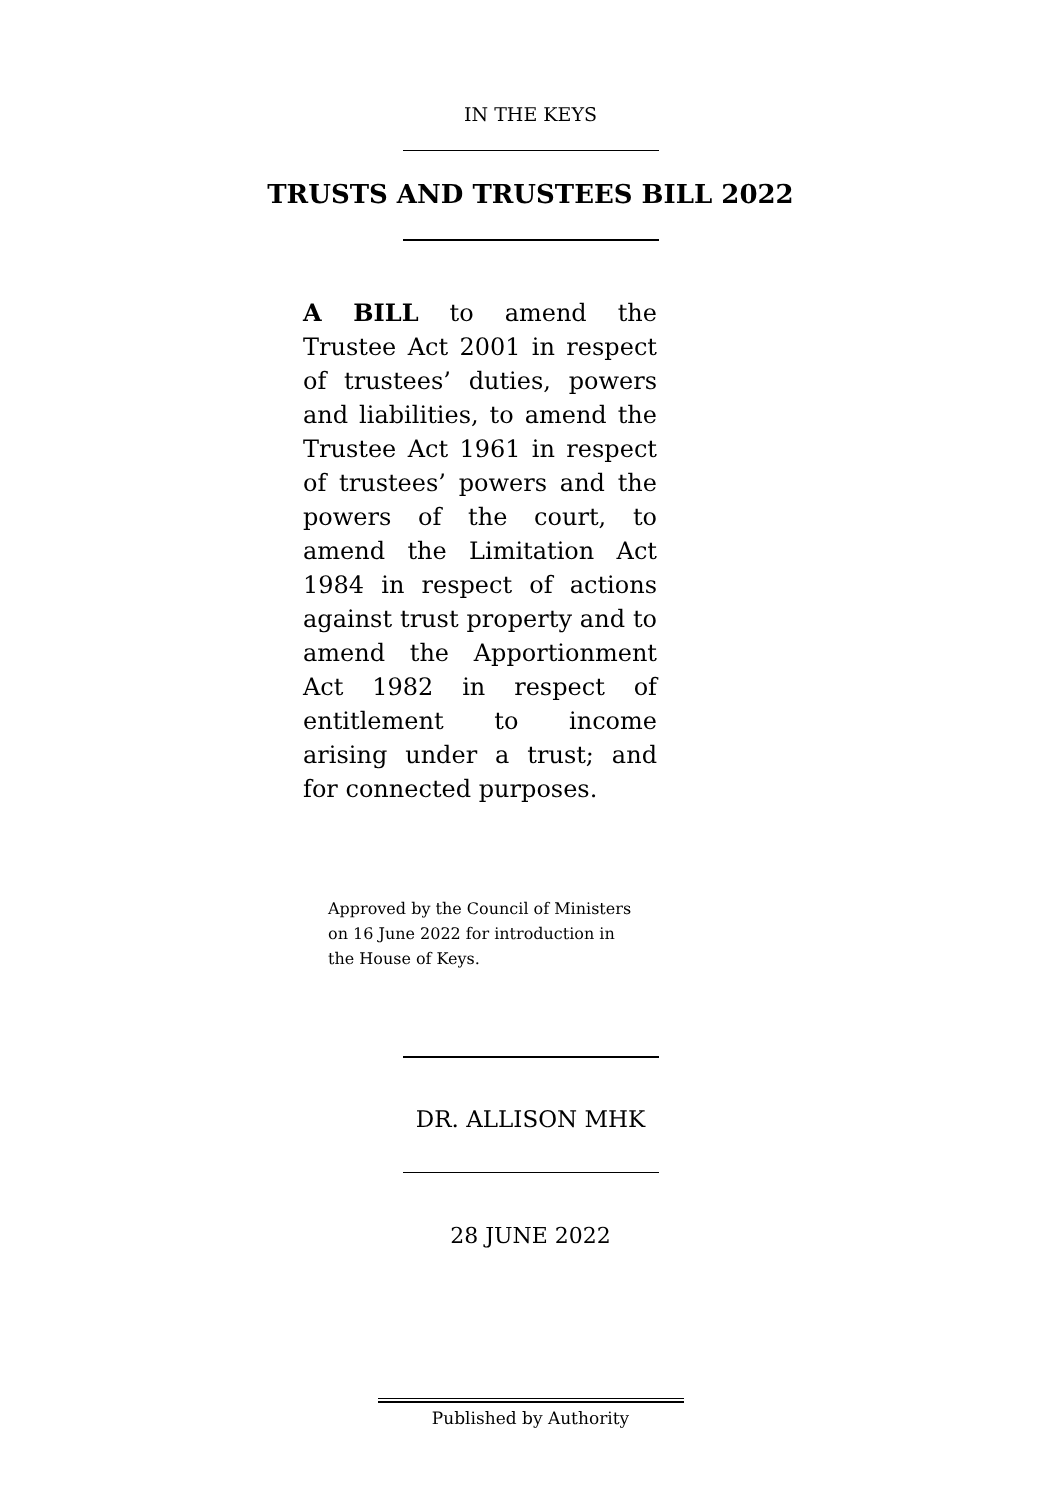IN THE KEYS
TRUSTS AND TRUSTEES BILL 2022
A BILL to amend the Trustee Act 2001 in respect of trustees’ duties, powers and liabilities, to amend the Trustee Act 1961 in respect of trustees’ powers and the powers of the court, to amend the Limitation Act 1984 in respect of actions against trust property and to amend the Apportionment Act 1982 in respect of entitlement to income arising under a trust; and for connected purposes.
Approved by the Council of Ministers on 16 June 2022 for introduction in the House of Keys.
DR. ALLISON MHK
28 JUNE 2022
Published by Authority